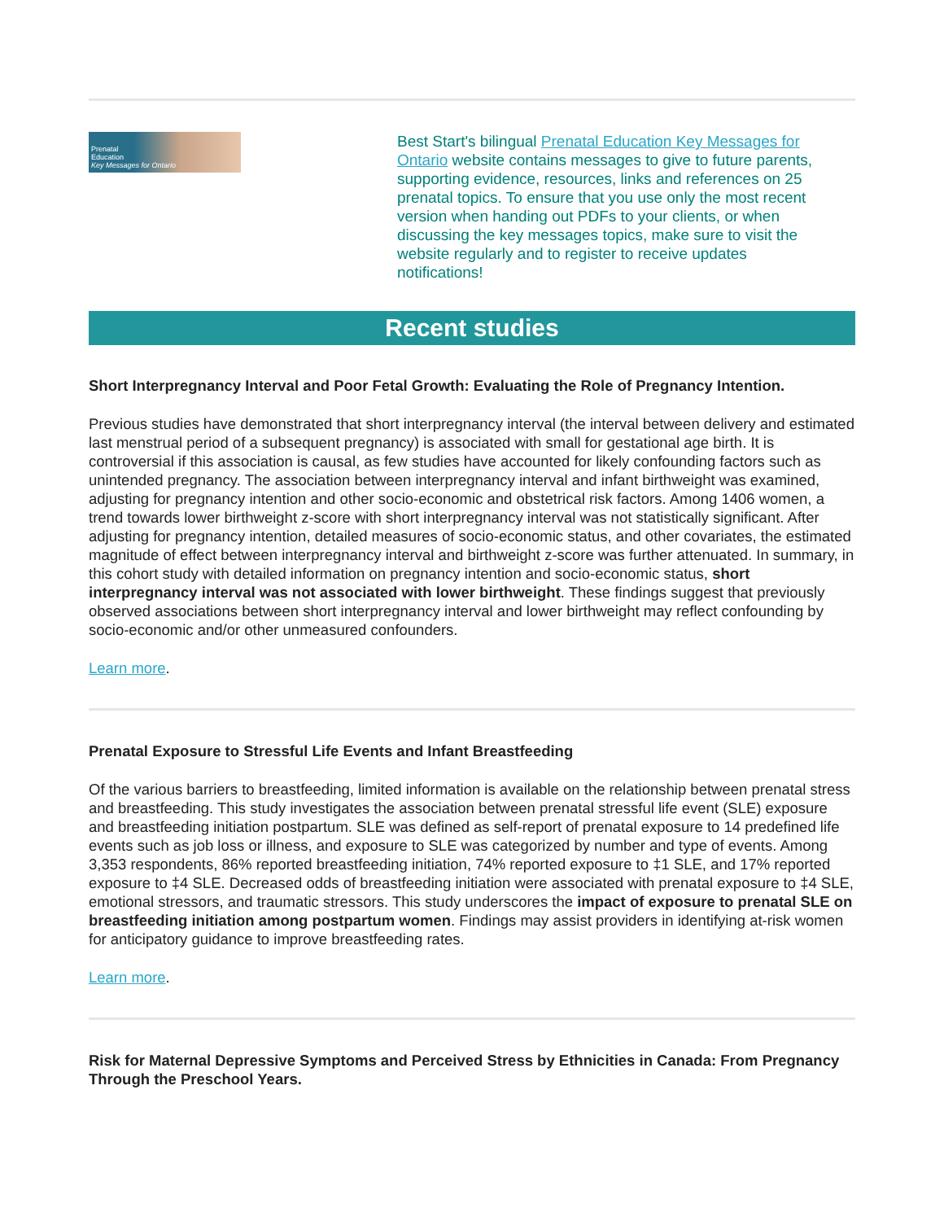Prenatal
Education
Key Messages for Ontario
Best Start's bilingual Prenatal Education Key Messages for Ontario website contains messages to give to future parents, supporting evidence, resources, links and references on 25 prenatal topics. To ensure that you use only the most recent version when handing out PDFs to your clients, or when discussing the key messages topics, make sure to visit the website regularly and to register to receive updates notifications!
Recent studies
Short Interpregnancy Interval and Poor Fetal Growth: Evaluating the Role of Pregnancy Intention.
Previous studies have demonstrated that short interpregnancy interval (the interval between delivery and estimated last menstrual period of a subsequent pregnancy) is associated with small for gestational age birth. It is controversial if this association is causal, as few studies have accounted for likely confounding factors such as unintended pregnancy. The association between interpregnancy interval and infant birthweight was examined, adjusting for pregnancy intention and other socio-economic and obstetrical risk factors. Among 1406 women, a trend towards lower birthweight z-score with short interpregnancy interval was not statistically significant. After adjusting for pregnancy intention, detailed measures of socio-economic status, and other covariates, the estimated magnitude of effect between interpregnancy interval and birthweight z-score was further attenuated. In summary, in this cohort study with detailed information on pregnancy intention and socio-economic status, short interpregnancy interval was not associated with lower birthweight. These findings suggest that previously observed associations between short interpregnancy interval and lower birthweight may reflect confounding by socio-economic and/or other unmeasured confounders.
Learn more.
Prenatal Exposure to Stressful Life Events and Infant Breastfeeding
Of the various barriers to breastfeeding, limited information is available on the relationship between prenatal stress and breastfeeding. This study investigates the association between prenatal stressful life event (SLE) exposure and breastfeeding initiation postpartum. SLE was defined as self-report of prenatal exposure to 14 predefined life events such as job loss or illness, and exposure to SLE was categorized by number and type of events. Among 3,353 respondents, 86% reported breastfeeding initiation, 74% reported exposure to ‡1 SLE, and 17% reported exposure to ‡4 SLE. Decreased odds of breastfeeding initiation were associated with prenatal exposure to ‡4 SLE, emotional stressors, and traumatic stressors. This study underscores the impact of exposure to prenatal SLE on breastfeeding initiation among postpartum women. Findings may assist providers in identifying at-risk women for anticipatory guidance to improve breastfeeding rates.
Learn more.
Risk for Maternal Depressive Symptoms and Perceived Stress by Ethnicities in Canada: From Pregnancy Through the Preschool Years.